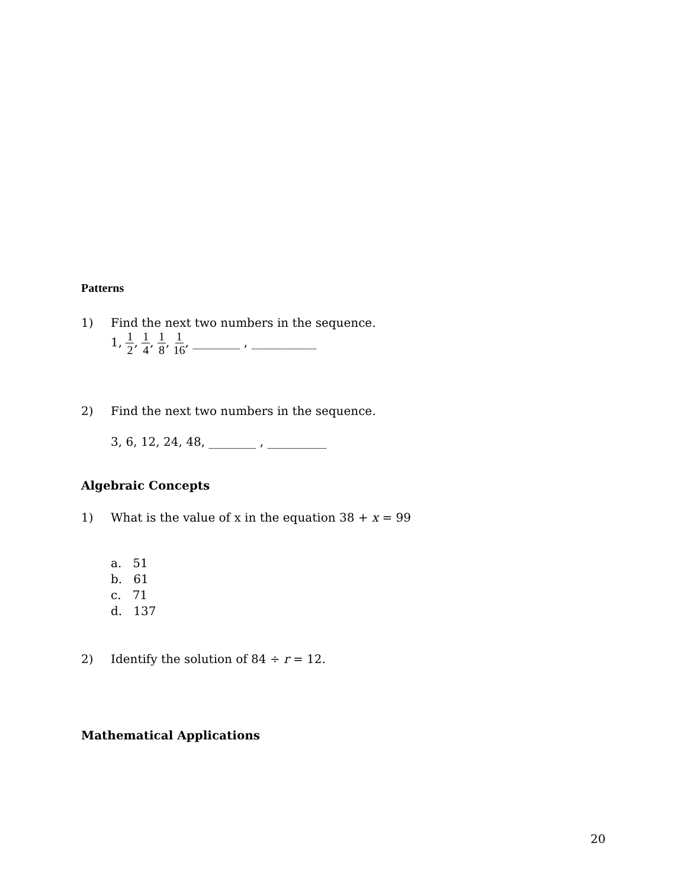Patterns
1) Find the next two numbers in the sequence.
1, 1 2, 1 4, 1 8, 1 16, ________ , ___________
2) Find the next two numbers in the sequence.
3, 6, 12, 24, 48, ________ , __________
Algebraic Concepts
1) What is the value of x in the equation 38 + x = 99
a. 51
b. 61
c. 71
d. 137
2) Identify the solution of 84 ÷ r = 12.
Mathematical Applications
20